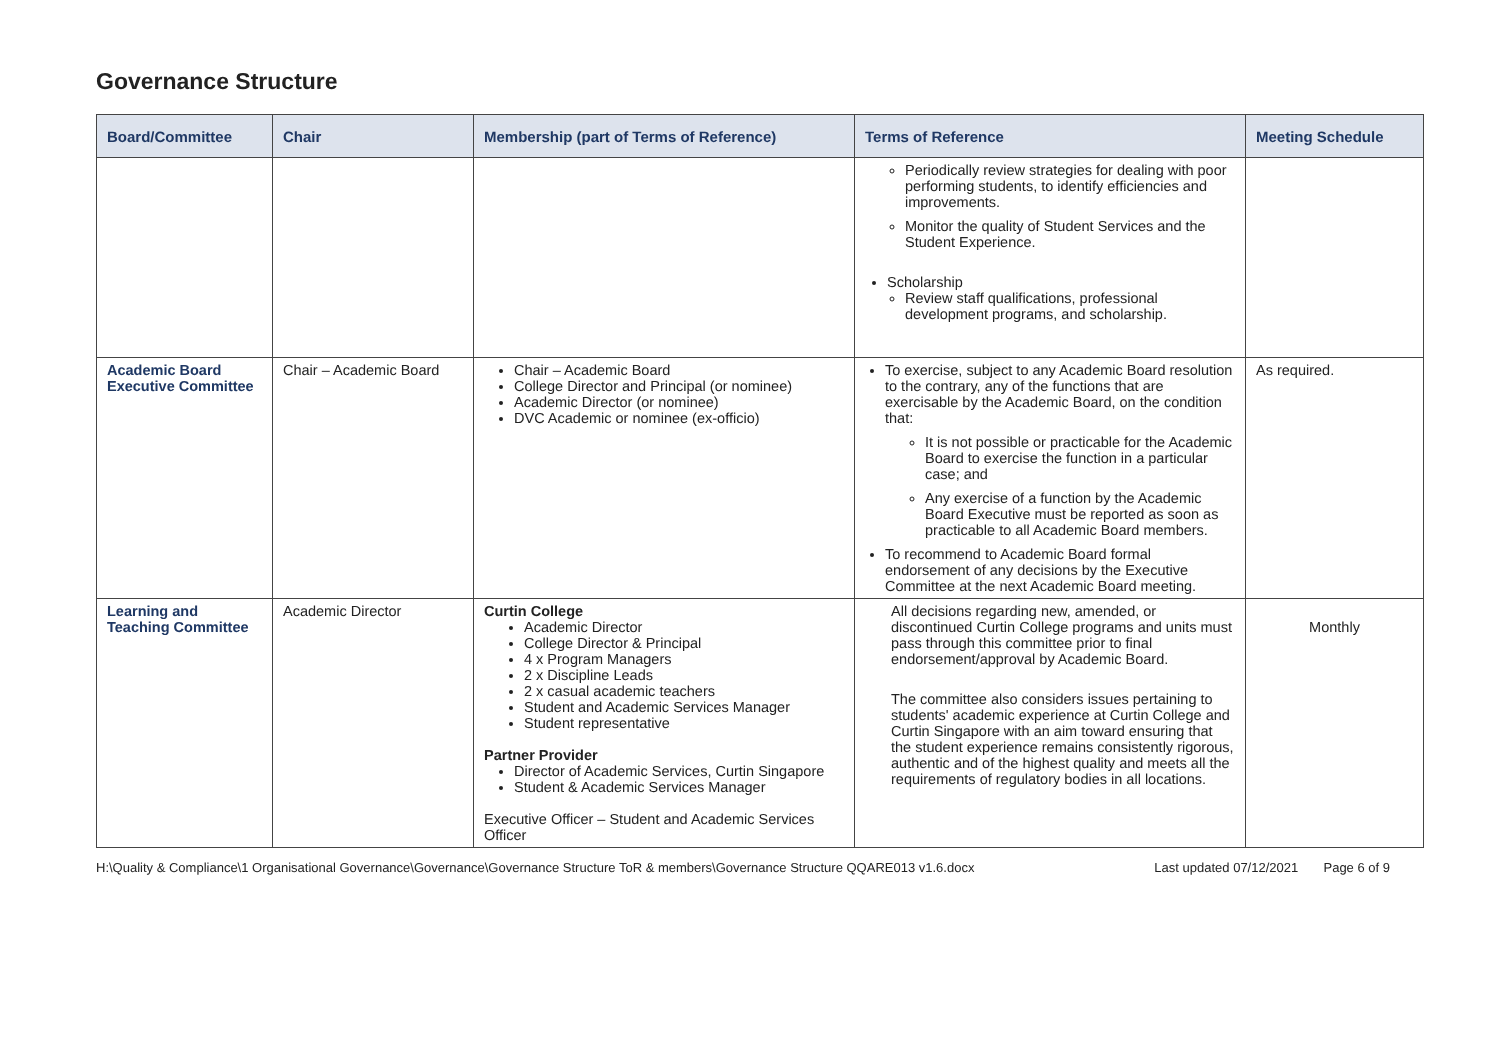Governance Structure
| Board/Committee | Chair | Membership (part of Terms of Reference) | Terms of Reference | Meeting Schedule |
| --- | --- | --- | --- | --- |
| | | | Periodically review strategies for dealing with poor performing students, to identify efficiencies and improvements. Monitor the quality of Student Services and the Student Experience. Scholarship Review staff qualifications, professional development programs, and scholarship. | |
| Academic Board Executive Committee | Chair – Academic Board | Chair – Academic Board College Director and Principal (or nominee) Academic Director (or nominee) DVC Academic or nominee (ex-officio) | To exercise, subject to any Academic Board resolution to the contrary, any of the functions that are exercisable by the Academic Board, on the condition that: It is not possible or practicable for the Academic Board to exercise the function in a particular case; and Any exercise of a function by the Academic Board Executive must be reported as soon as practicable to all Academic Board members. To recommend to Academic Board formal endorsement of any decisions by the Executive Committee at the next Academic Board meeting. | As required. |
| Learning and Teaching Committee | Academic Director | Curtin College Academic Director College Director & Principal 4 x Program Managers 2 x Discipline Leads 2 x casual academic teachers Student and Academic Services Manager Student representative Partner Provider Director of Academic Services, Curtin Singapore Student & Academic Services Manager Executive Officer – Student and Academic Services Officer | All decisions regarding new, amended, or discontinued Curtin College programs and units must pass through this committee prior to final endorsement/approval by Academic Board. The committee also considers issues pertaining to students' academic experience at Curtin College and Curtin Singapore with an aim toward ensuring that the student experience remains consistently rigorous, authentic and of the highest quality and meets all the requirements of regulatory bodies in all locations. | Monthly |
H:\Quality & Compliance\1 Organisational Governance\Governance\Governance Structure ToR & members\Governance Structure QQARE013 v1.6.docx Last updated 07/12/2021 Page 6 of 9